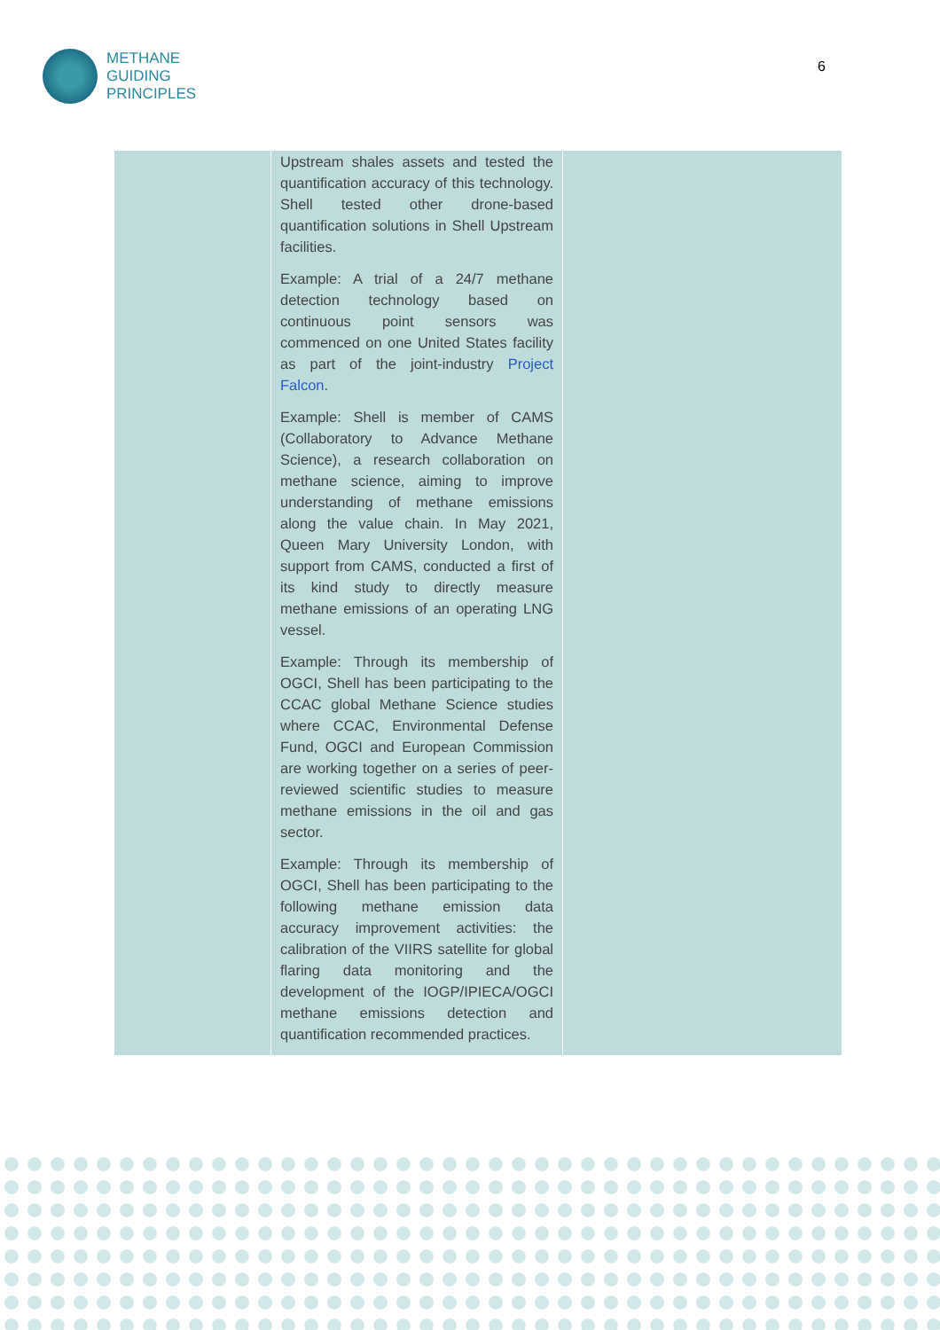METHANE
GUIDING
PRINCIPLES
6
| | Upstream shales assets and tested the quantification accuracy of this technology. Shell tested other drone-based quantification solutions in Shell Upstream facilities. Example: A trial of a 24/7 methane detection technology based on continuous point sensors was commenced on one United States facility as part of the joint-industry Project Falcon . Example: Shell is member of CAMS (Collaboratory to Advance Methane Science), a research collaboration on methane science, aiming to improve understanding of methane emissions along the value chain. In May 2021, Queen Mary University London, with support from CAMS, conducted a first of its kind study to directly measure methane emissions of an operating LNG vessel. Example: Through its membership of OGCI, Shell has been participating to the CCAC global Methane Science studies where CCAC, Environmental Defense Fund, OGCI and European Commission are working together on a series of peer-reviewed scientific studies to measure methane emissions in the oil and gas sector. Example: Through its membership of OGCI, Shell has been participating to the following methane emission data accuracy improvement activities: the calibration of the VIIRS satellite for global flaring data monitoring and the development of the IOGP/IPIECA/OGCI methane emissions detection and quantification recommended practices. | |